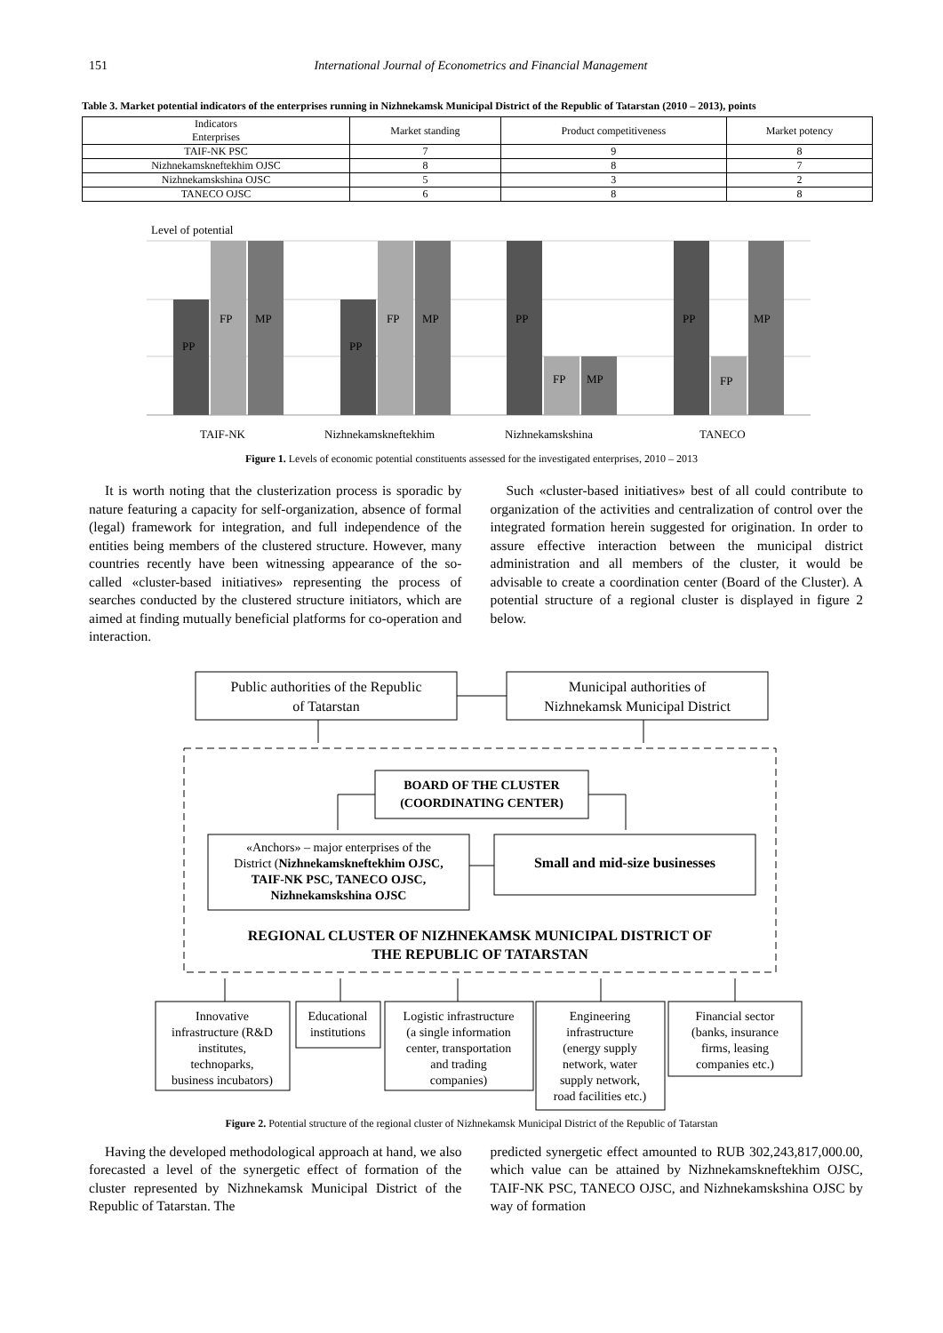151 International Journal of Econometrics and Financial Management
Table 3. Market potential indicators of the enterprises running in Nizhnekamsk Municipal District of the Republic of Tatarstan (2010 – 2013), points
| Indicators Enterprises | Market standing | Product competitiveness | Market potency |
| --- | --- | --- | --- |
| TAIF-NK PSC | 7 | 9 | 8 |
| Nizhnekamskneftekhim OJSC | 8 | 8 | 7 |
| Nizhnekamskshina OJSC | 5 | 3 | 2 |
| TANECO OJSC | 6 | 8 | 8 |
Level of potential
PP
FP
MP
PP
FP
MP
PP
FP
MP
PP
FP
MP
TAIF-NK
Nizhnekamskneftekhim
Nizhnekamskshina
TANECO
Figure 1. Levels of economic potential constituents assessed for the investigated enterprises, 2010 – 2013
It is worth noting that the clusterization process is sporadic by nature featuring a capacity for self-organization, absence of formal (legal) framework for integration, and full independence of the entities being members of the clustered structure. However, many countries recently have been witnessing appearance of the so-called «cluster-based initiatives» representing the process of searches conducted by the clustered structure initiators, which are aimed at finding mutually beneficial platforms for co-operation and interaction.
Such «cluster-based initiatives» best of all could contribute to organization of the activities and centralization of control over the integrated formation herein suggested for origination. In order to assure effective interaction between the municipal district administration and all members of the cluster, it would be advisable to create a coordination center (Board of the Cluster). A potential structure of a regional cluster is displayed in figure 2 below.
Public authorities of the Republic
of Tatarstan
Municipal authorities of
Nizhnekamsk Municipal District
BOARD OF THE CLUSTER
(COORDINATING CENTER)
Small and mid-size businesses
REGIONAL CLUSTER OF NIZHNEKAMSK MUNICIPAL DISTRICT OF
THE REPUBLIC OF TATARSTAN
«Anchors» – major enterprises of the
District (Nizhnekamskneftekhim OJSC,
TAIF-NK PSC, TANECO OJSC,
Nizhnekamskshina OJSC
Innovative
infrastructure (R&D
institutes,
technoparks,
business incubators)
Educational
institutions
Logistic infrastructure
(a single information
center, transportation
and trading
companies)
Engineering
infrastructure
(energy supply
network, water
supply network,
road facilities etc.)
Financial sector
(banks, insurance
firms, leasing
companies etc.)
Figure 2. Potential structure of the regional cluster of Nizhnekamsk Municipal District of the Republic of Tatarstan
Having the developed methodological approach at hand, we also forecasted a level of the synergetic effect of formation of the cluster represented by Nizhnekamsk Municipal District of the Republic of Tatarstan. The
predicted synergetic effect amounted to RUB 302,243,817,000.00, which value can be attained by Nizhnekamskneftekhim OJSC, TAIF-NK PSC, TANECO OJSC, and Nizhnekamskshina OJSC by way of formation